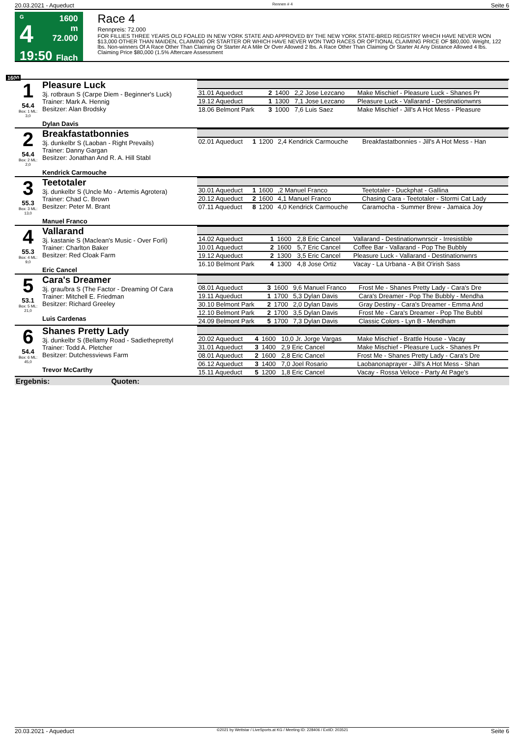20.03.2021 - Aqueduct Rennen # 4 Seite 6
G
4
19:50
1600 m
72.000
Flach
Race 4
Rennpreis: 72.000
FOR FILLIES THREE YEARS OLD FOALED IN NEW YORK STATE AND APPROVED BY THE NEW YORK STATE-BRED REGISTRY WHICH HAVE NEVER WON $13,000 OTHER THAN MAIDEN, CLAIMING OR STARTER OR WHICH HAVE NEVER WON TWO RACES OR OPTIONAL CLAIMING PRICE OF $80,000. Weight, 122 lbs. Non-winners Of A Race Other Than Claiming Or Starter At A Mile Or Over Allowed 2 lbs. A Race Other Than Claiming Or Starter At Any Distance Allowed 4 lbs. Claiming Price $80,000 (1.5% Aftercare Assessment
1600
| 1 54.4 Box: 1 ML: 3,0 | Pleasure Luck 3j. rotbraun S (Carpe Diem - Beginner's Luck) Trainer: Mark A. Hennig Besitzer: Alan Brodsky Dylan Davis | / 31.01 Aqueduct / 2 / 1400 / 2,2 Jose Lezcano / Make Mischief - Pleasure Luck - Shanes Pr / / 19.12 Aqueduct / 1 / 1300 / 7,1 Jose Lezcano / Pleasure Luck - Vallarand - Destinationwnrs / / 18.06 Belmont Park / 3 / 1000 / 7,6 Luis Saez / Make Mischief - Jill's A Hot Mess - Pleasure / |
| 2 54.4 Box: 2 ML: 2,0 | Breakfastatbonnies 3j. dunkelbr S (Laoban - Right Prevails) Trainer: Danny Gargan Besitzer: Jonathan And R. A. Hill Stabl Kendrick Carmouche | / 02.01 Aqueduct / 1 / 1200 / 2,4 Kendrick Carmouche / Breakfastatbonnies - Jill's A Hot Mess - Han / |
| 3 55.3 Box: 3 ML: 13,0 | Teetotaler 3j. dunkelbr S (Uncle Mo - Artemis Agrotera) Trainer: Chad C. Brown Besitzer: Peter M. Brant Manuel Franco | / 30.01 Aqueduct / 1 / 1600 / ,2 Manuel Franco / Teetotaler - Duckphat - Gallina / / 20.12 Aqueduct / 2 / 1600 / 4,1 Manuel Franco / Chasing Cara - Teetotaler - Stormi Cat Lady / / 07.11 Aqueduct / 8 / 1200 / 4,0 Kendrick Carmouche / Caramocha - Summer Brew - Jamaica Joy / |
| 4 55.3 Box: 4 ML: 9,0 | Vallarand 3j. kastanie S (Maclean's Music - Over Forli) Trainer: Charlton Baker Besitzer: Red Cloak Farm Eric Cancel | / 14.02 Aqueduct / 1 / 1600 / 2,8 Eric Cancel / Vallarand - Destinationwnrscir - Irresistible / / 10.01 Aqueduct / 2 / 1600 / 5,7 Eric Cancel / Coffee Bar - Vallarand - Pop The Bubbly / / 19.12 Aqueduct / 2 / 1300 / 3,5 Eric Cancel / Pleasure Luck - Vallarand - Destinationwnrs / / 16.10 Belmont Park / 4 / 1300 / 4,8 Jose Ortiz / Vacay - La Urbana - A Bit O'irish Sass / |
| 5 53.1 Box: 5 ML: 21,0 | Cara's Dreamer 3j. grau/bra S (The Factor - Dreaming Of Cara Trainer: Mitchell E. Friedman Besitzer: Richard Greeley Luis Cardenas | / 08.01 Aqueduct / 3 / 1600 / 9,6 Manuel Franco / Frost Me - Shanes Pretty Lady - Cara's Dre / / 19.11 Aqueduct / 1 / 1700 / 5,3 Dylan Davis / Cara's Dreamer - Pop The Bubbly - Mendha / / 30.10 Belmont Park / 2 / 1700 / 2,0 Dylan Davis / Gray Destiny - Cara's Dreamer - Emma And / / 12.10 Belmont Park / 2 / 1700 / 3,5 Dylan Davis / Frost Me - Cara's Dreamer - Pop The Bubbl / / 24.09 Belmont Park / 5 / 1700 / 7,3 Dylan Davis / Classic Colors - Lyn B - Mendham / |
| 6 54.4 Box: 6 ML: 45,0 | Shanes Pretty Lady 3j. dunkelbr S (Bellamy Road - Sadietheprettyl Trainer: Todd A. Pletcher Besitzer: Dutchessviews Farm Trevor McCarthy | / 20.02 Aqueduct / 4 / 1600 / 10,0 Jr. Jorge Vargas / Make Mischief - Brattle House - Vacay / / 31.01 Aqueduct / 3 / 1400 / 2,9 Eric Cancel / Make Mischief - Pleasure Luck - Shanes Pr / / 08.01 Aqueduct / 2 / 1600 / 2,8 Eric Cancel / Frost Me - Shanes Pretty Lady - Cara's Dre / / 06.12 Aqueduct / 3 / 1400 / 7,0 Joel Rosario / Laobanonaprayer - Jill's A Hot Mess - Shan / / 15.11 Aqueduct / 5 / 1200 / 1,8 Eric Cancel / Vacay - Rossa Veloce - Party At Page's / |
| Ergebnis: Quoten: | | |
20.03.2021 - Aqueduct ©2021 by Wettstar / LiveSports.at KG / Meeting ID: 228406 / ExtID: 203521 Seite 6